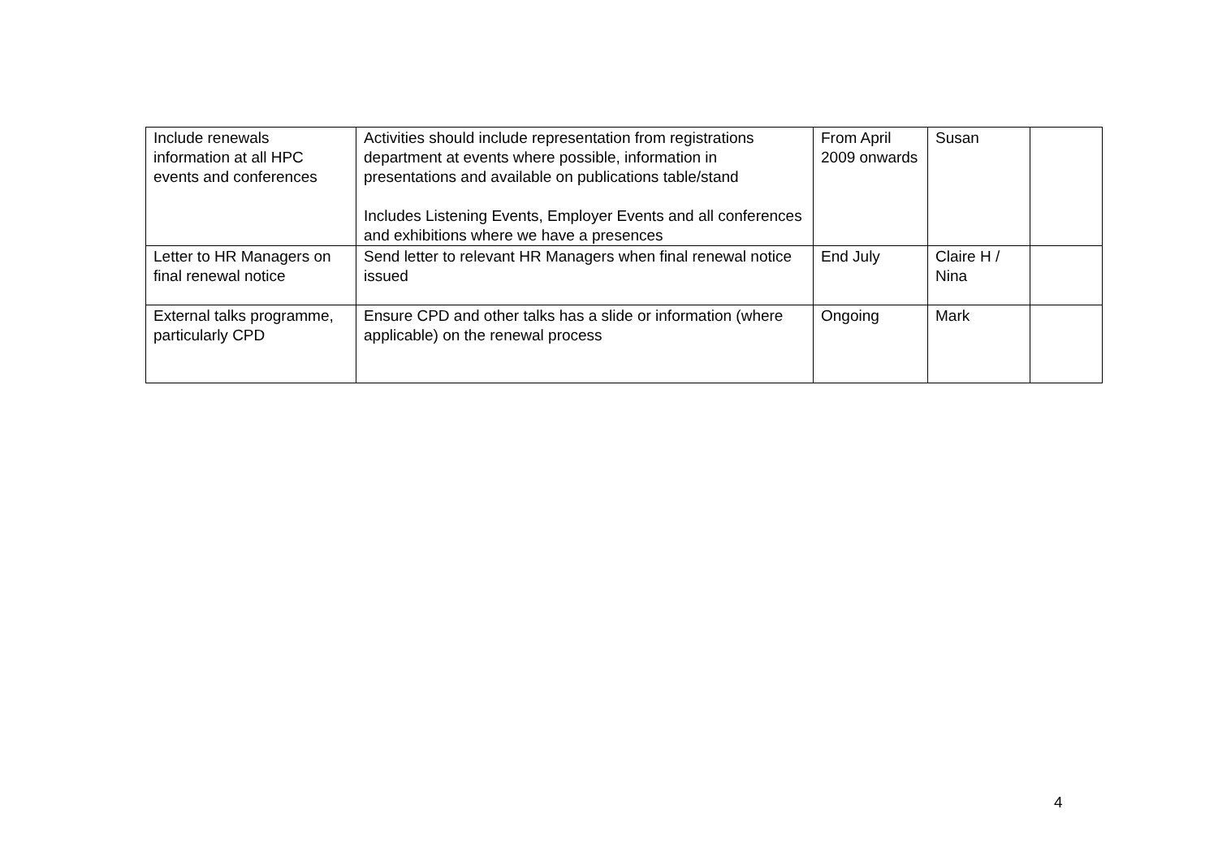| Include renewals information at all HPC events and conferences | Activities should include representation from registrations department at events where possible, information in presentations and available on publications table/stand Includes Listening Events, Employer Events and all conferences and exhibitions where we have a presences | From April 2009 onwards | Susan | |
| Letter to HR Managers on final renewal notice | Send letter to relevant HR Managers when final renewal notice issued | End July | Claire H / Nina | |
| External talks programme, particularly CPD | Ensure CPD and other talks has a slide or information (where applicable) on the renewal process | Ongoing | Mark | |
4